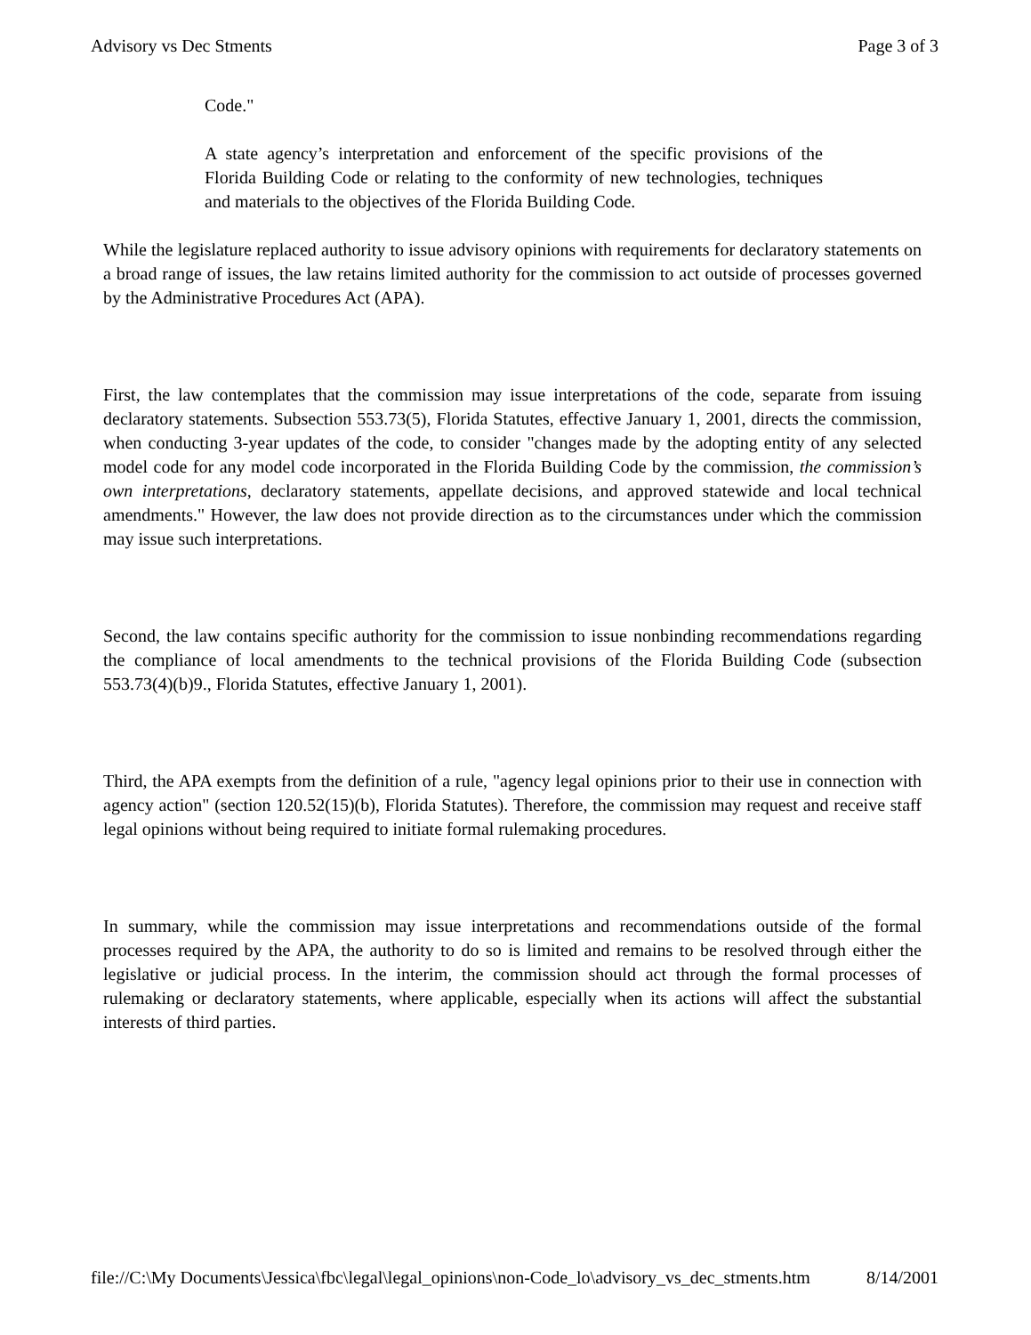Advisory vs Dec Stments Page 3 of 3
Code."
A state agency’s interpretation and enforcement of the specific provisions of the Florida Building Code or relating to the conformity of new technologies, techniques and materials to the objectives of the Florida Building Code.
While the legislature replaced authority to issue advisory opinions with requirements for declaratory statements on a broad range of issues, the law retains limited authority for the commission to act outside of processes governed by the Administrative Procedures Act (APA).
First, the law contemplates that the commission may issue interpretations of the code, separate from issuing declaratory statements. Subsection 553.73(5), Florida Statutes, effective January 1, 2001, directs the commission, when conducting 3-year updates of the code, to consider "changes made by the adopting entity of any selected model code for any model code incorporated in the Florida Building Code by the commission, the commission’s own interpretations, declaratory statements, appellate decisions, and approved statewide and local technical amendments." However, the law does not provide direction as to the circumstances under which the commission may issue such interpretations.
Second, the law contains specific authority for the commission to issue nonbinding recommendations regarding the compliance of local amendments to the technical provisions of the Florida Building Code (subsection 553.73(4)(b)9., Florida Statutes, effective January 1, 2001).
Third, the APA exempts from the definition of a rule, "agency legal opinions prior to their use in connection with agency action" (section 120.52(15)(b), Florida Statutes). Therefore, the commission may request and receive staff legal opinions without being required to initiate formal rulemaking procedures.
In summary, while the commission may issue interpretations and recommendations outside of the formal processes required by the APA, the authority to do so is limited and remains to be resolved through either the legislative or judicial process. In the interim, the commission should act through the formal processes of rulemaking or declaratory statements, where applicable, especially when its actions will affect the substantial interests of third parties.
file://C:\My Documents\Jessica\fbc\legal\legal_opinions\non-Code_lo\advisory_vs_dec_stments.htm 8/14/2001